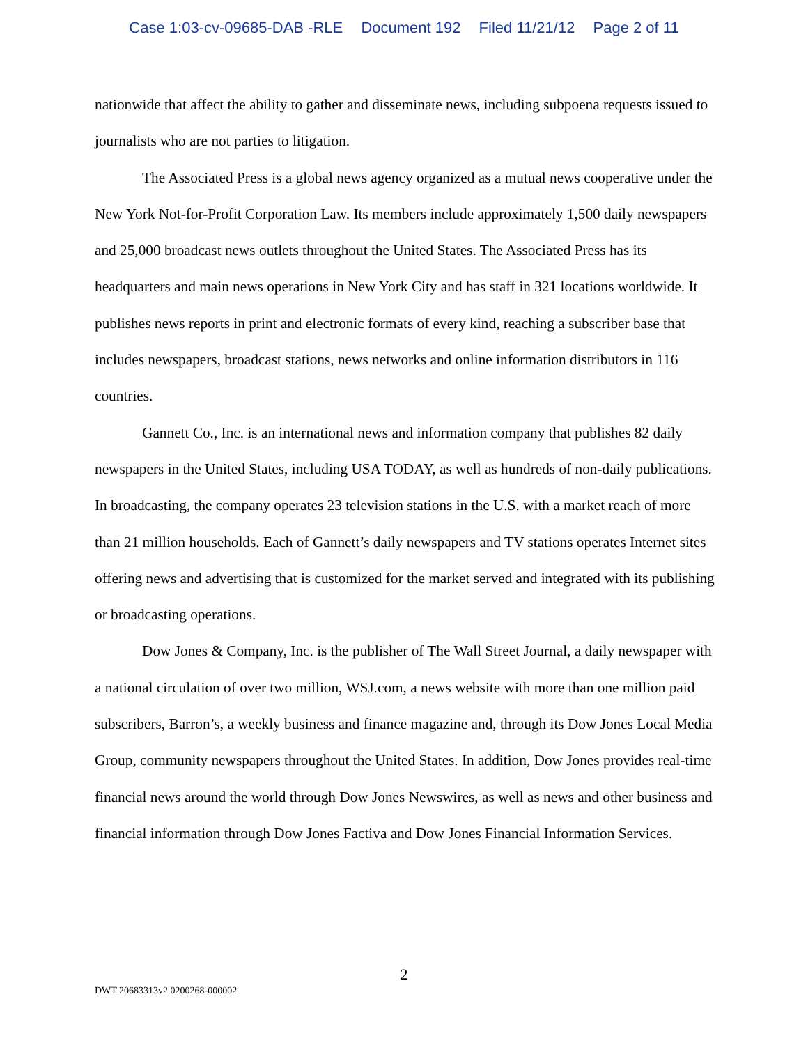Case 1:03-cv-09685-DAB -RLE Document 192 Filed 11/21/12 Page 2 of 11
nationwide that affect the ability to gather and disseminate news, including subpoena requests issued to journalists who are not parties to litigation.
The Associated Press is a global news agency organized as a mutual news cooperative under the New York Not-for-Profit Corporation Law. Its members include approximately 1,500 daily newspapers and 25,000 broadcast news outlets throughout the United States. The Associated Press has its headquarters and main news operations in New York City and has staff in 321 locations worldwide. It publishes news reports in print and electronic formats of every kind, reaching a subscriber base that includes newspapers, broadcast stations, news networks and online information distributors in 116 countries.
Gannett Co., Inc. is an international news and information company that publishes 82 daily newspapers in the United States, including USA TODAY, as well as hundreds of non-daily publications. In broadcasting, the company operates 23 television stations in the U.S. with a market reach of more than 21 million households. Each of Gannett’s daily newspapers and TV stations operates Internet sites offering news and advertising that is customized for the market served and integrated with its publishing or broadcasting operations.
Dow Jones & Company, Inc. is the publisher of The Wall Street Journal, a daily newspaper with a national circulation of over two million, WSJ.com, a news website with more than one million paid subscribers, Barron’s, a weekly business and finance magazine and, through its Dow Jones Local Media Group, community newspapers throughout the United States. In addition, Dow Jones provides real-time financial news around the world through Dow Jones Newswires, as well as news and other business and financial information through Dow Jones Factiva and Dow Jones Financial Information Services.
2
DWT 20683313v2 0200268-000002